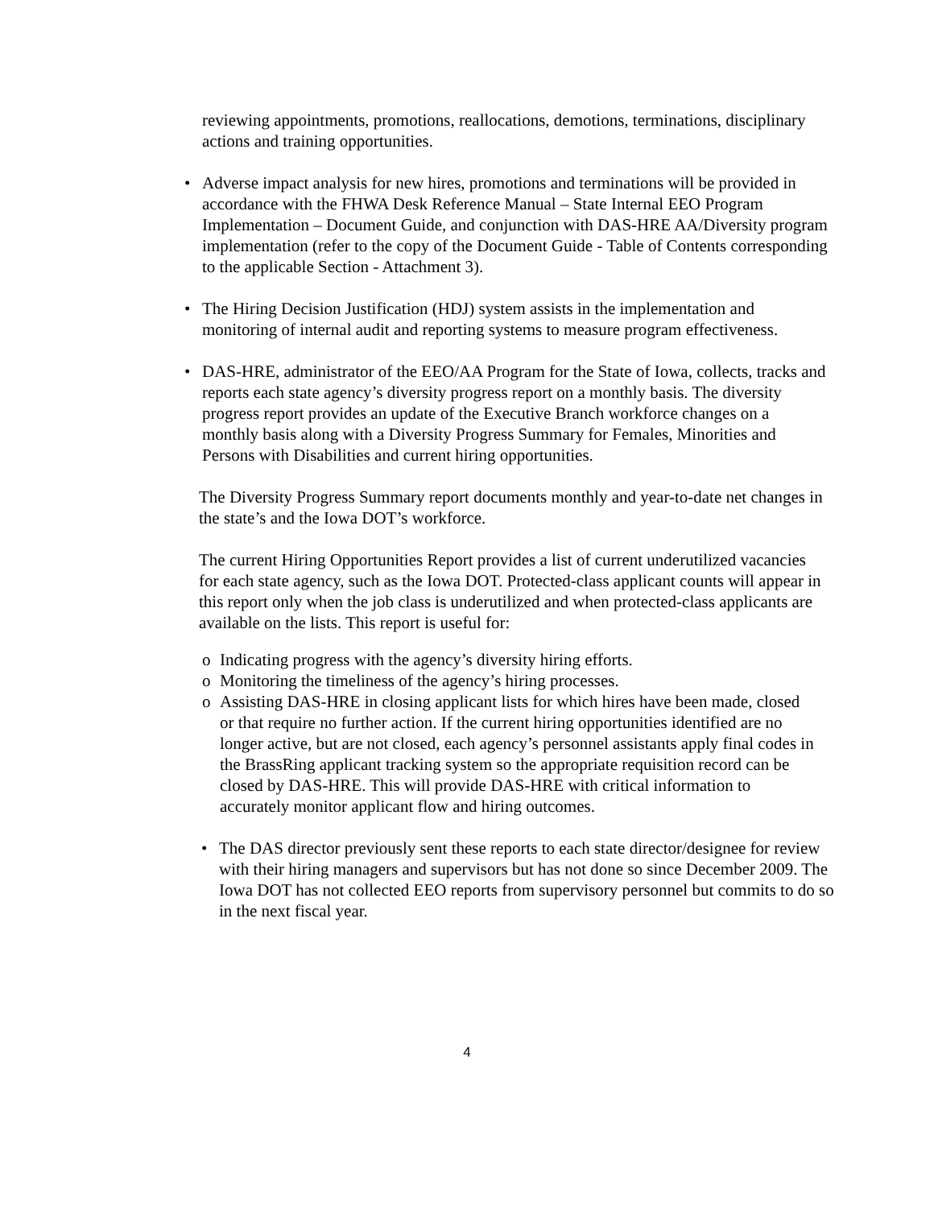reviewing appointments, promotions, reallocations, demotions, terminations, disciplinary actions and training opportunities.
• Adverse impact analysis for new hires, promotions and terminations will be provided in accordance with the FHWA Desk Reference Manual – State Internal EEO Program Implementation – Document Guide, and conjunction with DAS-HRE AA/Diversity program implementation (refer to the copy of the Document Guide - Table of Contents corresponding to the applicable Section - Attachment 3).
• The Hiring Decision Justification (HDJ) system assists in the implementation and monitoring of internal audit and reporting systems to measure program effectiveness.
• DAS-HRE, administrator of the EEO/AA Program for the State of Iowa, collects, tracks and reports each state agency’s diversity progress report on a monthly basis. The diversity progress report provides an update of the Executive Branch workforce changes on a monthly basis along with a Diversity Progress Summary for Females, Minorities and Persons with Disabilities and current hiring opportunities.
The Diversity Progress Summary report documents monthly and year-to-date net changes in the state’s and the Iowa DOT’s workforce.
The current Hiring Opportunities Report provides a list of current underutilized vacancies for each state agency, such as the Iowa DOT. Protected-class applicant counts will appear in this report only when the job class is underutilized and when protected-class applicants are available on the lists. This report is useful for:
o Indicating progress with the agency’s diversity hiring efforts.
o Monitoring the timeliness of the agency’s hiring processes.
o Assisting DAS-HRE in closing applicant lists for which hires have been made, closed or that require no further action. If the current hiring opportunities identified are no longer active, but are not closed, each agency’s personnel assistants apply final codes in the BrassRing applicant tracking system so the appropriate requisition record can be closed by DAS-HRE. This will provide DAS-HRE with critical information to accurately monitor applicant flow and hiring outcomes.
• The DAS director previously sent these reports to each state director/designee for review with their hiring managers and supervisors but has not done so since December 2009. The Iowa DOT has not collected EEO reports from supervisory personnel but commits to do so in the next fiscal year.
4